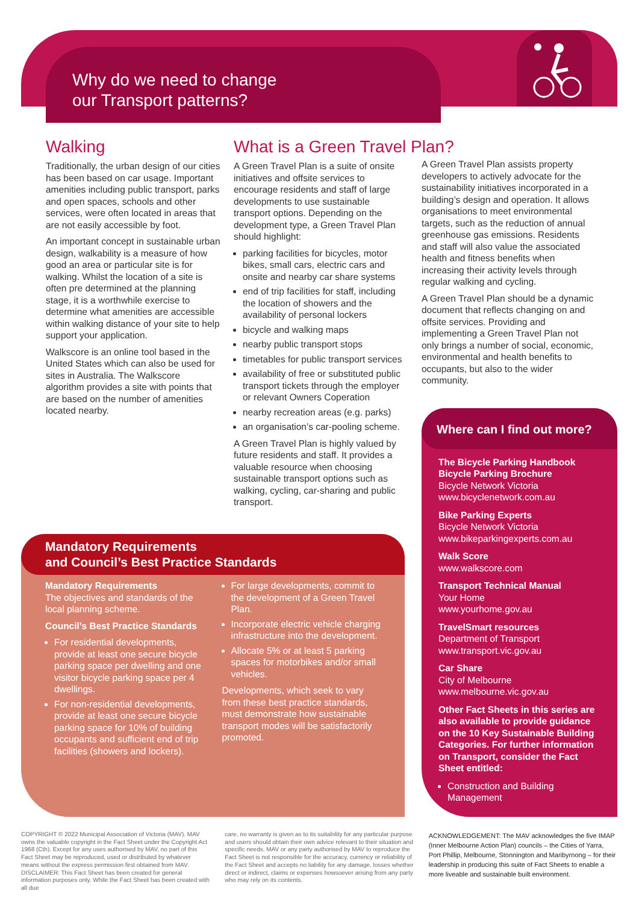Why do we need to change
our Transport patterns?
Walking
Traditionally, the urban design of our cities has been based on car usage. Important amenities including public transport, parks and open spaces, schools and other services, were often located in areas that are not easily accessible by foot.
An important concept in sustainable urban design, walkability is a measure of how good an area or particular site is for walking. Whilst the location of a site is often pre determined at the planning stage, it is a worthwhile exercise to determine what amenities are accessible within walking distance of your site to help support your application.
Walkscore is an online tool based in the United States which can also be used for sites in Australia. The Walkscore algorithm provides a site with points that are based on the number of amenities located nearby.
What is a Green Travel Plan?
A Green Travel Plan is a suite of onsite initiatives and offsite services to encourage residents and staff of large developments to use sustainable transport options. Depending on the development type, a Green Travel Plan should highlight:
parking facilities for bicycles, motor bikes, small cars, electric cars and onsite and nearby car share systems
end of trip facilities for staff, including the location of showers and the availability of personal lockers
bicycle and walking maps
nearby public transport stops
timetables for public transport services
availability of free or substituted public transport tickets through the employer or relevant Owners Coperation
nearby recreation areas (e.g. parks)
an organisation’s car-pooling scheme.
A Green Travel Plan is highly valued by future residents and staff. It provides a valuable resource when choosing sustainable transport options such as walking, cycling, car-sharing and public transport.
A Green Travel Plan assists property developers to actively advocate for the sustainability initiatives incorporated in a building’s design and operation. It allows organisations to meet environmental targets, such as the reduction of annual greenhouse gas emissions. Residents and staff will also value the associated health and fitness benefits when increasing their activity levels through regular walking and cycling.
A Green Travel Plan should be a dynamic document that reflects changing on and offsite services. Providing and implementing a Green Travel Plan not only brings a number of social, economic, environmental and health benefits to occupants, but also to the wider community.
Mandatory Requirements
and Council’s Best Practice Standards
Mandatory Requirements
The objectives and standards of the local planning scheme.
Council’s Best Practice Standards
For residential developments, provide at least one secure bicycle parking space per dwelling and one visitor bicycle parking space per 4 dwellings.
For non-residential developments, provide at least one secure bicycle parking space for 10% of building occupants and sufficient end of trip facilities (showers and lockers).
For large developments, commit to the development of a Green Travel Plan.
Incorporate electric vehicle charging infrastructure into the development.
Allocate 5% or at least 5 parking spaces for motorbikes and/or small vehicles.
Developments, which seek to vary from these best practice standards, must demonstrate how sustainable transport modes will be satisfactorily promoted.
Where can I find out more?
The Bicycle Parking Handbook
Bicycle Parking Brochure
Bicycle Network Victoria
www.bicyclenetwork.com.au
Bike Parking Experts
Bicycle Network Victoria
www.bikeparkingexperts.com.au
Walk Score
www.walkscore.com
Transport Technical Manual
Your Home
www.yourhome.gov.au
TravelSmart resources
Department of Transport
www.transport.vic.gov.au
Car Share
City of Melbourne
www.melbourne.vic.gov.au
Other Fact Sheets in this series are also available to provide guidance on the 10 Key Sustainable Building Categories. For further information on Transport, consider the Fact Sheet entitled:
Construction and Building Management
COPYRIGHT © 2022 Municipal Association of Victoria (MAV). MAV owns the valuable copyright in the Fact Sheet under the Copyright Act 1968 (Cth). Except for any uses authorised by MAV, no part of this Fact Sheet may be reproduced, used or distributed by whatever means without the express permission first obtained from MAV.
DISCLAIMER: This Fact Sheet has been created for general information purposes only. While the Fact Sheet has been created with all due
care, no warranty is given as to its suitability for any particular purpose and users should obtain their own advice relevant to their situation and specific needs. MAV or any party authorised by MAV to reproduce the Fact Sheet is not responsible for the accuracy, currency or reliability of the Fact Sheet and accepts no liability for any damage, losses whether direct or indirect, claims or expenses howsoever arising from any party who may rely on its contents.
ACKNOWLEDGEMENT: The MAV acknowledges the five IMAP (Inner Melbourne Action Plan) councils – the Cities of Yarra, Port Phillip, Melbourne, Stonnington and Maribyrnong – for their leadership in producing this suite of Fact Sheets to enable a more liveable and sustainable built environment.